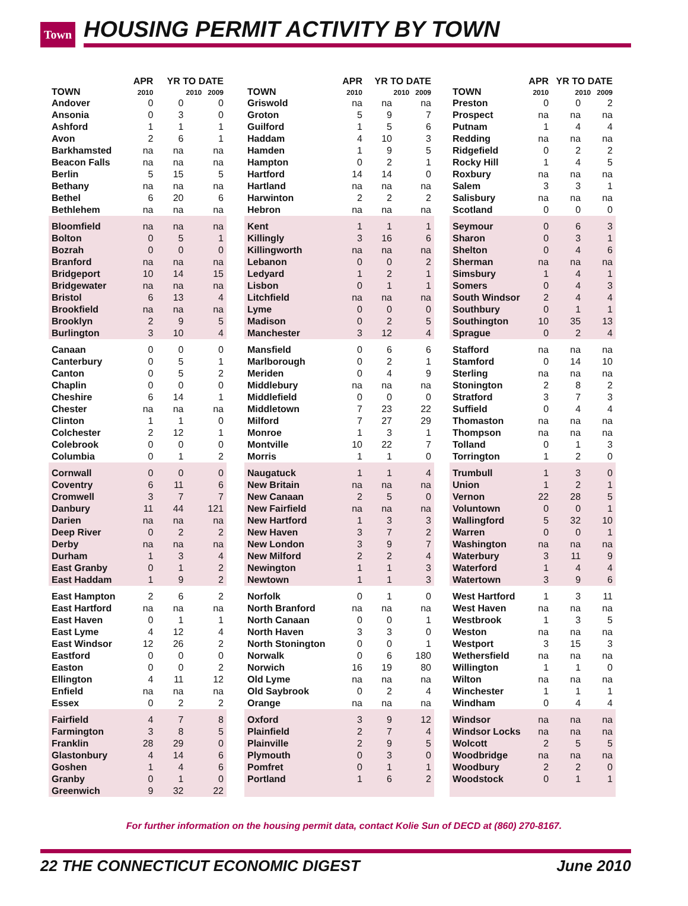Town
HOUSING PERMIT ACTIVITY BY TOWN
| TOWN | APR 2010 | YR TO DATE 2010 2009 | |
| --- | --- | --- | --- |
| Andover | 0 | 0 | 0 |
| Ansonia | 0 | 3 | 0 |
| Ashford | 1 | 1 | 1 |
| Avon | 2 | 6 | 1 |
| Barkhamsted | na | na | na |
| Beacon Falls | na | na | na |
| Berlin | 5 | 15 | 5 |
| Bethany | na | na | na |
| Bethel | 6 | 20 | 6 |
| Bethlehem | na | na | na |
| Bloomfield | na | na | na |
| Bolton | 0 | 5 | 1 |
| Bozrah | 0 | 0 | 0 |
| Branford | na | na | na |
| Bridgeport | 10 | 14 | 15 |
| Bridgewater | na | na | na |
| Bristol | 6 | 13 | 4 |
| Brookfield | na | na | na |
| Brooklyn | 2 | 9 | 5 |
| Burlington | 3 | 10 | 4 |
| Canaan | 0 | 0 | 0 |
| Canterbury | 0 | 5 | 1 |
| Canton | 0 | 5 | 2 |
| Chaplin | 0 | 0 | 0 |
| Cheshire | 6 | 14 | 1 |
| Chester | na | na | na |
| Clinton | 1 | 1 | 0 |
| Colchester | 2 | 12 | 1 |
| Colebrook | 0 | 0 | 0 |
| Columbia | 0 | 1 | 2 |
| Cornwall | 0 | 0 | 0 |
| Coventry | 6 | 11 | 6 |
| Cromwell | 3 | 7 | 7 |
| Danbury | 11 | 44 | 121 |
| Darien | na | na | na |
| Deep River | 0 | 2 | 2 |
| Derby | na | na | na |
| Durham | 1 | 3 | 4 |
| East Granby | 0 | 1 | 2 |
| East Haddam | 1 | 9 | 2 |
| East Hampton | 2 | 6 | 2 |
| East Hartford | na | na | na |
| East Haven | 0 | 1 | 1 |
| East Lyme | 4 | 12 | 4 |
| East Windsor | 12 | 26 | 2 |
| Eastford | 0 | 0 | 0 |
| Easton | 0 | 0 | 2 |
| Ellington | 4 | 11 | 12 |
| Enfield | na | na | na |
| Essex | 0 | 2 | 2 |
| Fairfield | 4 | 7 | 8 |
| Farmington | 3 | 8 | 5 |
| Franklin | 28 | 29 | 0 |
| Glastonbury | 4 | 14 | 6 |
| Goshen | 1 | 4 | 6 |
| Granby | 0 | 1 | 0 |
| Greenwich | 9 | 32 | 22 |
| TOWN | APR 2010 | YR TO DATE 2010 2009 | |
| --- | --- | --- | --- |
| Griswold | na | na | na |
| Groton | 5 | 9 | 7 |
| Guilford | 1 | 5 | 6 |
| Haddam | 4 | 10 | 3 |
| Hamden | 1 | 9 | 5 |
| Hampton | 0 | 2 | 1 |
| Hartford | 14 | 14 | 0 |
| Hartland | na | na | na |
| Harwinton | 2 | 2 | 2 |
| Hebron | na | na | na |
| Kent | 1 | 1 | 1 |
| Killingly | 3 | 16 | 6 |
| Killingworth | na | na | na |
| Lebanon | 0 | 0 | 2 |
| Ledyard | 1 | 2 | 1 |
| Lisbon | 0 | 1 | 1 |
| Litchfield | na | na | na |
| Lyme | 0 | 0 | 0 |
| Madison | 0 | 2 | 5 |
| Manchester | 3 | 12 | 4 |
| Mansfield | 0 | 6 | 6 |
| Marlborough | 0 | 2 | 1 |
| Meriden | 0 | 4 | 9 |
| Middlebury | na | na | na |
| Middlefield | 0 | 0 | 0 |
| Middletown | 7 | 23 | 22 |
| Milford | 7 | 27 | 29 |
| Monroe | 1 | 3 | 1 |
| Montville | 10 | 22 | 7 |
| Morris | 1 | 1 | 0 |
| Naugatuck | 1 | 1 | 4 |
| New Britain | na | na | na |
| New Canaan | 2 | 5 | 0 |
| New Fairfield | na | na | na |
| New Hartford | 1 | 3 | 3 |
| New Haven | 3 | 7 | 2 |
| New London | 3 | 9 | 7 |
| New Milford | 2 | 2 | 4 |
| Newington | 1 | 1 | 3 |
| Newtown | 1 | 1 | 3 |
| Norfolk | 0 | 1 | 0 |
| North Branford | na | na | na |
| North Canaan | 0 | 0 | 1 |
| North Haven | 3 | 3 | 0 |
| North Stonington | 0 | 0 | 1 |
| Norwalk | 0 | 6 | 180 |
| Norwich | 16 | 19 | 80 |
| Old Lyme | na | na | na |
| Old Saybrook | 0 | 2 | 4 |
| Orange | na | na | na |
| Oxford | 3 | 9 | 12 |
| Plainfield | 2 | 7 | 4 |
| Plainville | 2 | 9 | 5 |
| Plymouth | 0 | 3 | 0 |
| Pomfret | 0 | 1 | 1 |
| Portland | 1 | 6 | 2 |
| TOWN | APR 2010 | YR TO DATE 2010 2009 | |
| --- | --- | --- | --- |
| Preston | 0 | 0 | 2 |
| Prospect | na | na | na |
| Putnam | 1 | 4 | 4 |
| Redding | na | na | na |
| Ridgefield | 0 | 2 | 2 |
| Rocky Hill | 1 | 4 | 5 |
| Roxbury | na | na | na |
| Salem | 3 | 3 | 1 |
| Salisbury | na | na | na |
| Scotland | 0 | 0 | 0 |
| Seymour | 0 | 6 | 3 |
| Sharon | 0 | 3 | 1 |
| Shelton | 0 | 4 | 6 |
| Sherman | na | na | na |
| Simsbury | 1 | 4 | 1 |
| Somers | 0 | 4 | 3 |
| South Windsor | 2 | 4 | 4 |
| Southbury | 0 | 1 | 1 |
| Southington | 10 | 35 | 13 |
| Sprague | 0 | 2 | 4 |
| Stafford | na | na | na |
| Stamford | 0 | 14 | 10 |
| Sterling | na | na | na |
| Stonington | 2 | 8 | 2 |
| Stratford | 3 | 7 | 3 |
| Suffield | 0 | 4 | 4 |
| Thomaston | na | na | na |
| Thompson | na | na | na |
| Tolland | 0 | 1 | 3 |
| Torrington | 1 | 2 | 0 |
| Trumbull | 1 | 3 | 0 |
| Union | 1 | 2 | 1 |
| Vernon | 22 | 28 | 5 |
| Voluntown | 0 | 0 | 1 |
| Wallingford | 5 | 32 | 10 |
| Warren | 0 | 0 | 1 |
| Washington | na | na | na |
| Waterbury | 3 | 11 | 9 |
| Waterford | 1 | 4 | 4 |
| Watertown | 3 | 9 | 6 |
| West Hartford | 1 | 3 | 11 |
| West Haven | na | na | na |
| Westbrook | 1 | 3 | 5 |
| Weston | na | na | na |
| Westport | 3 | 15 | 3 |
| Wethersfield | na | na | na |
| Willington | 1 | 1 | 0 |
| Wilton | na | na | na |
| Winchester | 1 | 1 | 1 |
| Windham | 0 | 4 | 4 |
| Windsor | na | na | na |
| Windsor Locks | na | na | na |
| Wolcott | 2 | 5 | 5 |
| Woodbridge | na | na | na |
| Woodbury | 2 | 2 | 0 |
| Woodstock | 0 | 1 | 1 |
For further information on the housing permit data, contact Kolie Sun of DECD at (860) 270-8167.
22 THE CONNECTICUT ECONOMIC DIGEST June 2010